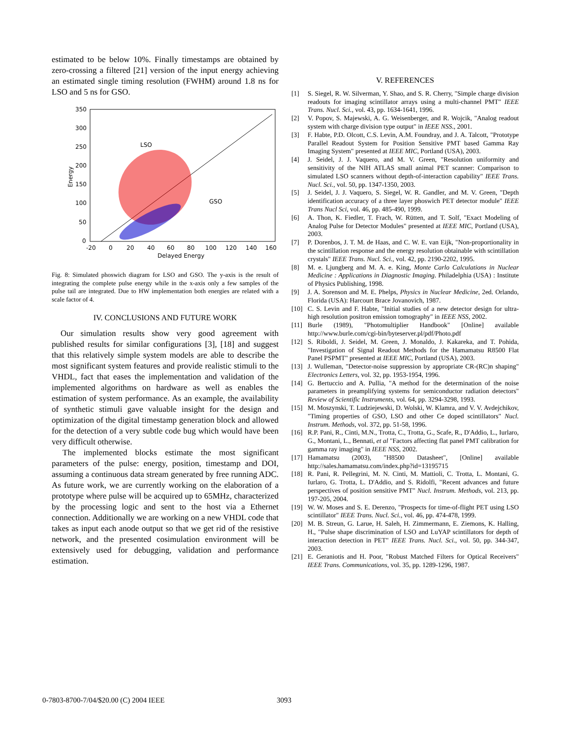estimated to be below 10%. Finally timestamps are obtained by zero-crossing a filtered [21] version of the input energy achieving an estimated single timing resolution (FWHM) around 1.8 ns for LSO and 5 ns for GSO.
LSO
GSO
350
300
250
200
150
100
50
0
-20
0
20
40
60
80
100
120
140
160
Delayed Energy
Energy
Fig. 8: Simulated phoswich diagram for LSO and GSO. The y-axis is the result of integrating the complete pulse energy while in the x-axis only a few samples of the pulse tail are integrated. Due to HW implementation both energies are related with a scale factor of 4.
IV. CONCLUSIONS AND FUTURE WORK
Our simulation results show very good agreement with published results for similar configurations [3], [18] and suggest that this relatively simple system models are able to describe the most significant system features and provide realistic stimuli to the VHDL, fact that eases the implementation and validation of the implemented algorithms on hardware as well as enables the estimation of system performance. As an example, the availability of synthetic stimuli gave valuable insight for the design and optimization of the digital timestamp generation block and allowed for the detection of a very subtle code bug which would have been very difficult otherwise.
The implemented blocks estimate the most significant parameters of the pulse: energy, position, timestamp and DOI, assuming a continuous data stream generated by free running ADC. As future work, we are currently working on the elaboration of a prototype where pulse will be acquired up to 65MHz, characterized by the processing logic and sent to the host via a Ethernet connection. Additionally we are working on a new VHDL code that takes as input each anode output so that we get rid of the resistive network, and the presented cosimulation environment will be extensively used for debugging, validation and performance estimation.
V. REFERENCES
[1] S. Siegel, R. W. Silverman, Y. Shao, and S. R. Cherry, "Simple charge division readouts for imaging scintillator arrays using a multi-channel PMT" IEEE Trans. Nucl. Sci., vol. 43, pp. 1634-1641, 1996.
[2] V. Popov, S. Majewski, A. G. Weisenberger, and R. Wojcik, "Analog readout system with charge division type output" in IEEE NSS., 2001.
[3] F. Habte, P.D. Olcott, C.S. Levin, A.M. Foundray, and J. A. Talcott, "Prototype Parallel Readout System for Position Sensitive PMT based Gamma Ray Imaging System" presented at IEEE MIC, Portland (USA), 2003.
[4] J. Seidel, J. J. Vaquero, and M. V. Green, "Resolution uniformity and sensitivity of the NIH ATLAS small animal PET scanner: Comparison to simulated LSO scanners without depth-of-interaction capability" IEEE Trans. Nucl. Sci., vol. 50, pp. 1347-1350, 2003.
[5] J. Seidel, J. J. Vaquero, S. Siegel, W. R. Gandler, and M. V. Green, "Depth identification accuracy of a three layer phoswich PET detector module" IEEE Trans Nucl Sci, vol. 46, pp. 485-490, 1999.
[6] A. Thon, K. Fiedler, T. Frach, W. Rütten, and T. Solf, "Exact Modeling of Analog Pulse for Detector Modules" presented at IEEE MIC, Portland (USA), 2003.
[7] P. Dorenbos, J. T. M. de Haas, and C. W. E. van Eijk, "Non-proportionality in the scintillation response and the energy resolution obtainable with scintillation crystals" IEEE Trans. Nucl. Sci., vol. 42, pp. 2190-2202, 1995.
[8] M. e. Ljungberg and M. A. e. King, Monte Carlo Calculations in Nuclear Medicine : Applications in Diagnostic Imaging. Philadelphia (USA) : Institute of Physics Publishing, 1998.
[9] J. A. Sorenson and M. E. Phelps, Physics in Nuclear Medicine, 2ed. Orlando, Florida (USA): Harcourt Brace Jovanovich, 1987.
[10] C. S. Levin and F. Habte, "Initial studies of a new detector design for ultra-high resolution positron emission tomography" in IEEE NSS, 2002.
[11] Burle (1989), "Photomultiplier Handbook" [Online] available http://www.burle.com/cgi-bin/byteserver.pl/pdf/Photo.pdf
[12] S. Riboldi, J. Seidel, M. Green, J. Monaldo, J. Kakareka, and T. Pohida, "Investigation of Signal Readout Methods for the Hamamatsu R8500 Flat Panel PSPMT" presented at IEEE MIC, Portland (USA), 2003.
[13] J. Wulleman, "Detector-noise suppression by appropriate CR-(RC)n shaping" Electronics Letters, vol. 32, pp. 1953-1954, 1996.
[14] G. Bertuccio and A. Pullia, "A method for the determination of the noise parameters in preamplifying systems for semiconductor radiation detectors" Review of Scientific Instruments, vol. 64, pp. 3294-3298, 1993.
[15] M. Moszynski, T. Ludziejewski, D. Wolski, W. Klamra, and V. V. Avdejchikov, "Timing properties of GSO, LSO and other Ce doped scintillators" Nucl. Instrum. Methods, vol. 372, pp. 51-58, 1996.
[16] R.P. Pani, R., Cinti, M.N., Trotta, C., Trotta, G., Scafe, R., D'Addio, L., Iurlaro, G., Montani, L., Bennati, et al "Factors affecting flat panel PMT calibration for gamma ray imaging" in IEEE NSS, 2002.
[17] Hamamatsu (2003), "H8500 Datasheet", [Online] available http://sales.hamamatsu.com/index.php?id=13195715
[18] R. Pani, R. Pellegrini, M. N. Cinti, M. Mattioli, C. Trotta, L. Montani, G. Iurlaro, G. Trotta, L. D'Addio, and S. Ridolfi, "Recent advances and future perspectives of position sensitive PMT" Nucl. Instrum. Methods, vol. 213, pp. 197-205, 2004.
[19] W. W. Moses and S. E. Derenzo, "Prospects for time-of-flight PET using LSO scintillator" IEEE Trans. Nucl. Sci., vol. 46, pp. 474-478, 1999.
[20] M. B. Streun, G. Larue, H. Saleh, H. Zimmermann, E. Ziemons, K. Halling, H., "Pulse shape discrimination of LSO and LuYAP scintillators for depth of interaction detection in PET" IEEE Trans. Nucl. Sci., vol. 50, pp. 344-347, 2003.
[21] E. Geraniotis and H. Poor, "Robust Matched Filters for Optical Receivers" IEEE Trans. Communications, vol. 35, pp. 1289-1296, 1987.
0-7803-8700-7/04/$20.00 (C) 2004 IEEE
3093